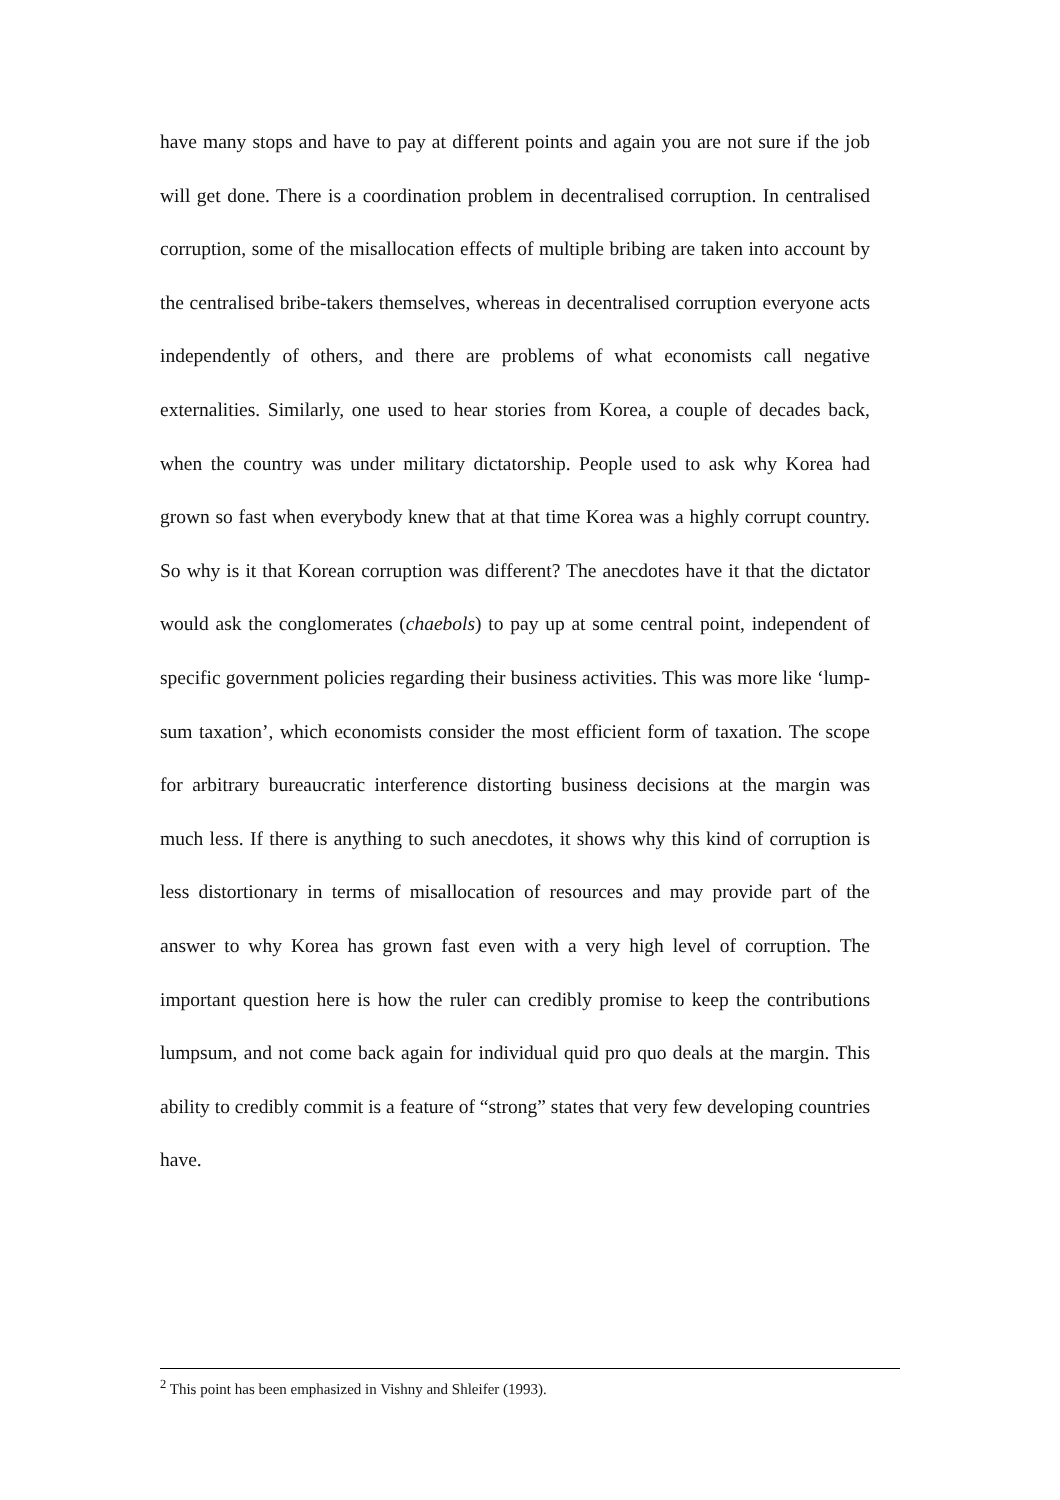have many stops and have to pay at different points and again you are not sure if the job will get done. There is a coordination problem in decentralised corruption. In centralised corruption, some of the misallocation effects of multiple bribing are taken into account by the centralised bribe-takers themselves, whereas in decentralised corruption everyone acts independently of others, and there are problems of what economists call negative externalities. Similarly, one used to hear stories from Korea, a couple of decades back, when the country was under military dictatorship. People used to ask why Korea had grown so fast when everybody knew that at that time Korea was a highly corrupt country. So why is it that Korean corruption was different? The anecdotes have it that the dictator would ask the conglomerates (chaebols) to pay up at some central point, independent of specific government policies regarding their business activities. This was more like ‘lump-sum taxation’, which economists consider the most efficient form of taxation. The scope for arbitrary bureaucratic interference distorting business decisions at the margin was much less. If there is anything to such anecdotes, it shows why this kind of corruption is less distortionary in terms of misallocation of resources and may provide part of the answer to why Korea has grown fast even with a very high level of corruption. The important question here is how the ruler can credibly promise to keep the contributions lumpsum, and not come back again for individual quid pro quo deals at the margin. This ability to credibly commit is a feature of “strong” states that very few developing countries have.
<sup>2</sup> This point has been emphasized in Vishny and Shleifer (1993).